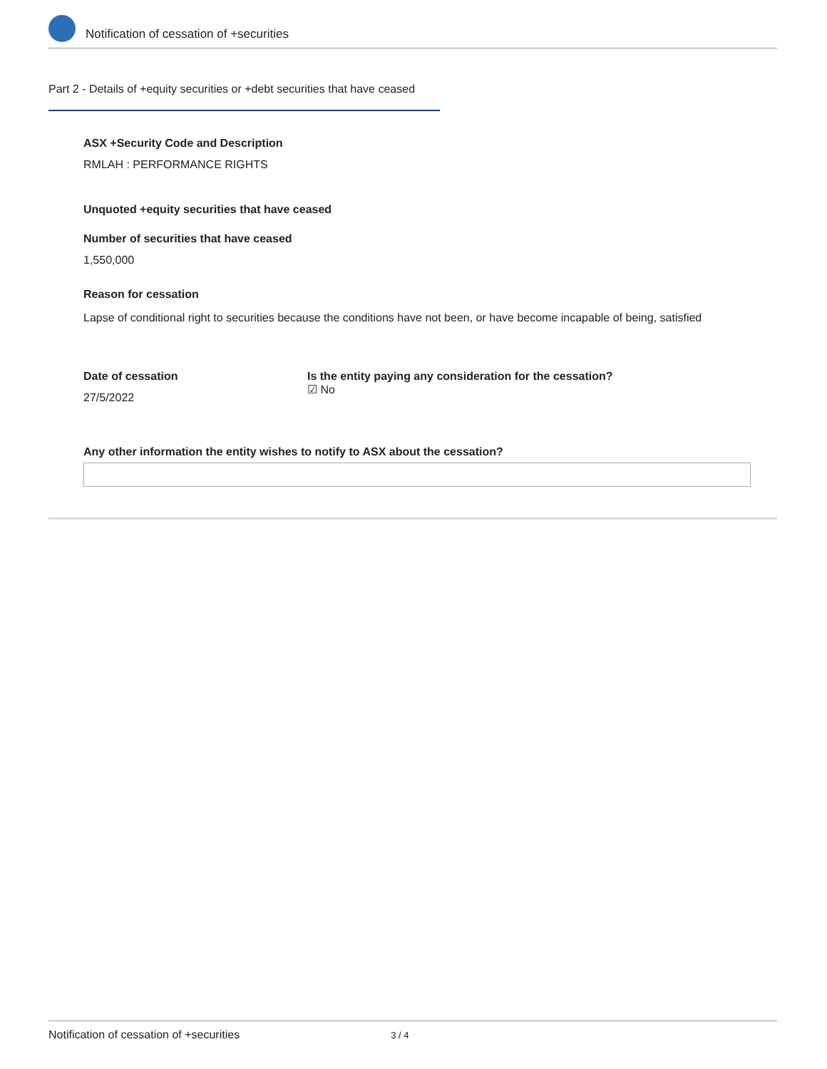Notification of cessation of +securities
Part 2 - Details of +equity securities or +debt securities that have ceased
ASX +Security Code and Description
RMLAH : PERFORMANCE RIGHTS
Unquoted +equity securities that have ceased
Number of securities that have ceased
1,550,000
Reason for cessation
Lapse of conditional right to securities because the conditions have not been, or have become incapable of being, satisfied
Date of cessation
27/5/2022
Is the entity paying any consideration for the cessation?
☑ No
Any other information the entity wishes to notify to ASX about the cessation?
Notification of cessation of +securities 3 / 4